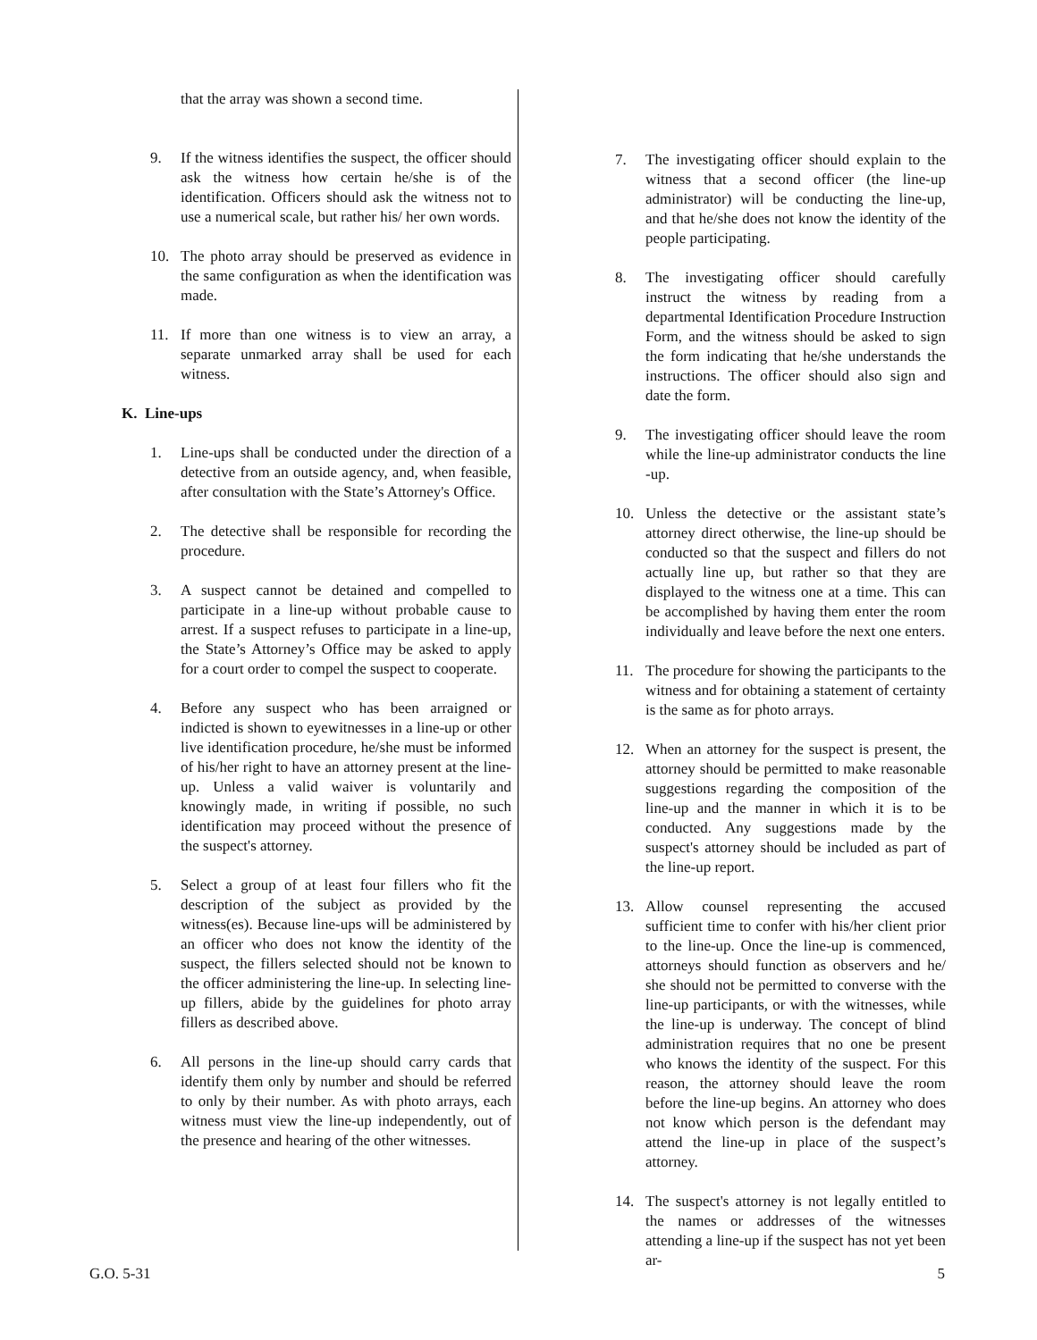that the array was shown a second time.
9. If the witness identifies the suspect, the officer should ask the witness how certain he/she is of the identification. Officers should ask the witness not to use a numerical scale, but rather his/ her own words.
10. The photo array should be preserved as evidence in the same configuration as when the identification was made.
11. If more than one witness is to view an array, a separate unmarked array shall be used for each witness.
K. Line-ups
1. Line-ups shall be conducted under the direction of a detective from an outside agency, and, when feasible, after consultation with the State’s Attorney's Office.
2. The detective shall be responsible for recording the procedure.
3. A suspect cannot be detained and compelled to participate in a line-up without probable cause to arrest. If a suspect refuses to participate in a line-up, the State’s Attorney’s Office may be asked to apply for a court order to compel the suspect to cooperate.
4. Before any suspect who has been arraigned or indicted is shown to eyewitnesses in a line-up or other live identification procedure, he/she must be informed of his/her right to have an attorney present at the line-up. Unless a valid waiver is voluntarily and knowingly made, in writing if possible, no such identification may proceed without the presence of the suspect's attorney.
5. Select a group of at least four fillers who fit the description of the subject as provided by the witness(es). Because line-ups will be administered by an officer who does not know the identity of the suspect, the fillers selected should not be known to the officer administering the line-up. In selecting line-up fillers, abide by the guidelines for photo array fillers as described above.
6. All persons in the line-up should carry cards that identify them only by number and should be referred to only by their number. As with photo arrays, each witness must view the line-up independently, out of the presence and hearing of the other witnesses.
7. The investigating officer should explain to the witness that a second officer (the line-up administrator) will be conducting the line-up, and that he/she does not know the identity of the people participating.
8. The investigating officer should carefully instruct the witness by reading from a departmental Identification Procedure Instruction Form, and the witness should be asked to sign the form indicating that he/she understands the instructions. The officer should also sign and date the form.
9. The investigating officer should leave the room while the line-up administrator conducts the line -up.
10. Unless the detective or the assistant state’s attorney direct otherwise, the line-up should be conducted so that the suspect and fillers do not actually line up, but rather so that they are displayed to the witness one at a time. This can be accomplished by having them enter the room individually and leave before the next one enters.
11. The procedure for showing the participants to the witness and for obtaining a statement of certainty is the same as for photo arrays.
12. When an attorney for the suspect is present, the attorney should be permitted to make reasonable suggestions regarding the composition of the line-up and the manner in which it is to be conducted. Any suggestions made by the suspect's attorney should be included as part of the line-up report.
13. Allow counsel representing the accused sufficient time to confer with his/her client prior to the line-up. Once the line-up is commenced, attorneys should function as observers and he/ she should not be permitted to converse with the line-up participants, or with the witnesses, while the line-up is underway. The concept of blind administration requires that no one be present who knows the identity of the suspect. For this reason, the attorney should leave the room before the line-up begins. An attorney who does not know which person is the defendant may attend the line-up in place of the suspect’s attorney.
14. The suspect's attorney is not legally entitled to the names or addresses of the witnesses attending a line-up if the suspect has not yet been ar-
G.O. 5-31 5